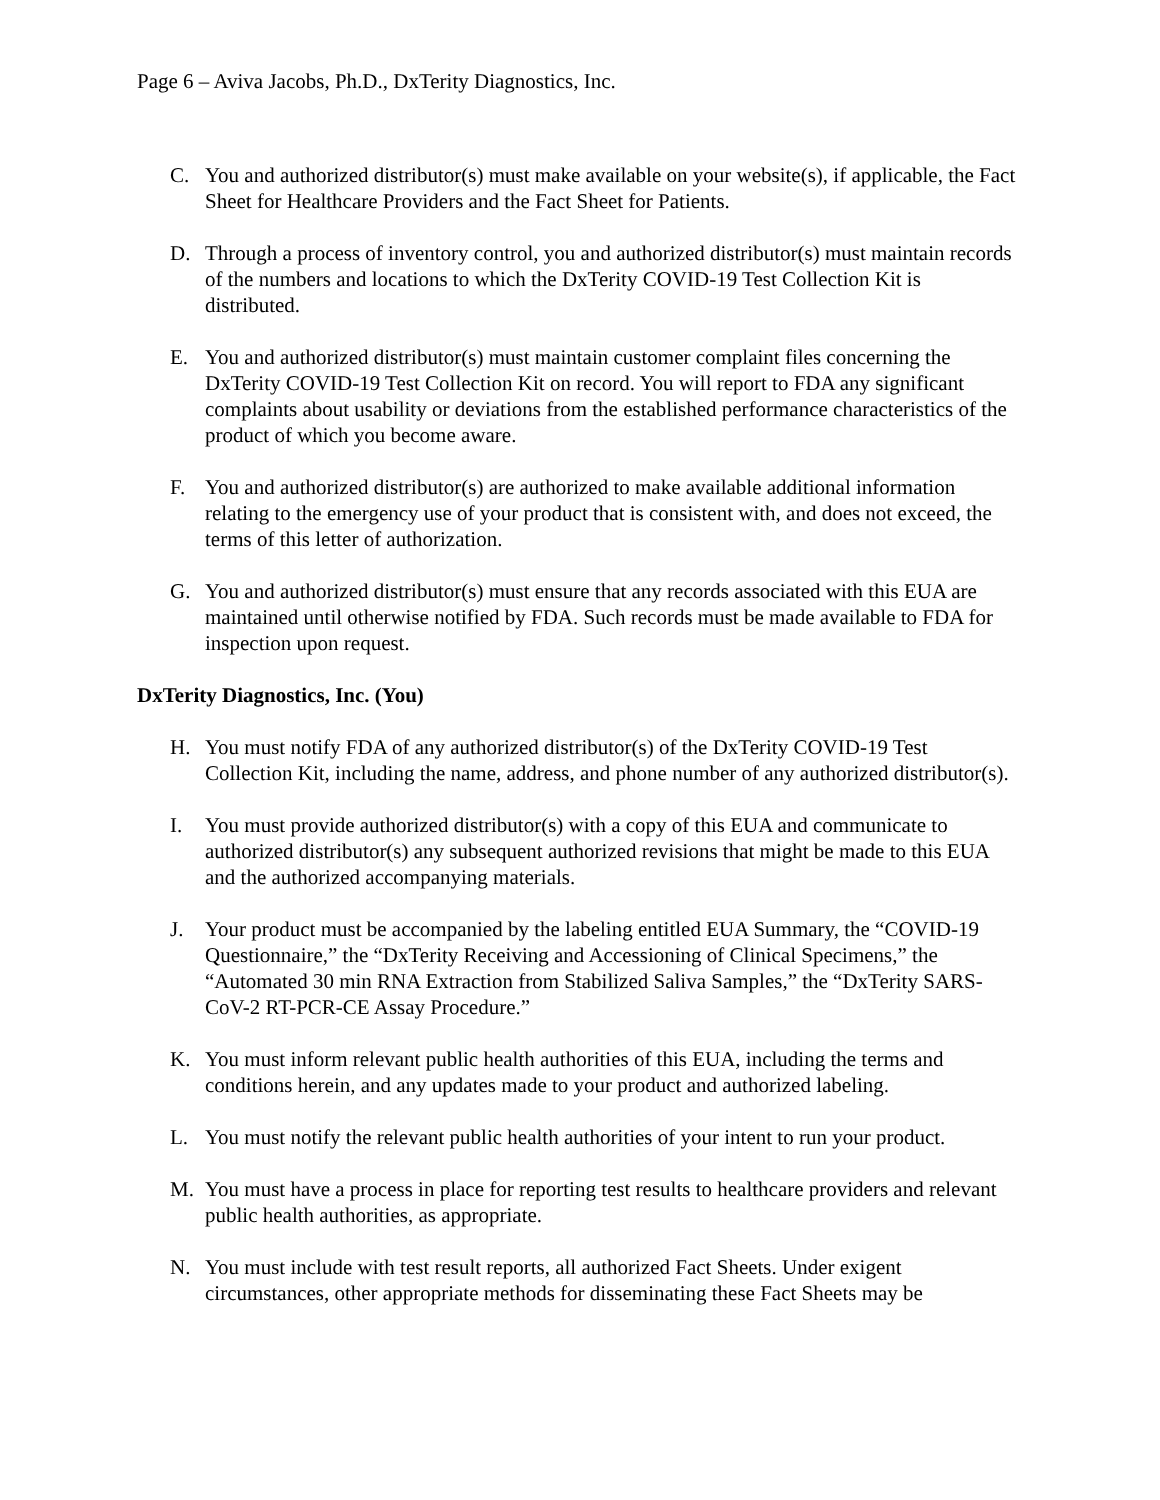Page 6 – Aviva Jacobs, Ph.D., DxTerity Diagnostics, Inc.
C. You and authorized distributor(s) must make available on your website(s), if applicable, the Fact Sheet for Healthcare Providers and the Fact Sheet for Patients.
D. Through a process of inventory control, you and authorized distributor(s) must maintain records of the numbers and locations to which the DxTerity COVID-19 Test Collection Kit is distributed.
E. You and authorized distributor(s) must maintain customer complaint files concerning the DxTerity COVID-19 Test Collection Kit on record. You will report to FDA any significant complaints about usability or deviations from the established performance characteristics of the product of which you become aware.
F. You and authorized distributor(s) are authorized to make available additional information relating to the emergency use of your product that is consistent with, and does not exceed, the terms of this letter of authorization.
G. You and authorized distributor(s) must ensure that any records associated with this EUA are maintained until otherwise notified by FDA. Such records must be made available to FDA for inspection upon request.
DxTerity Diagnostics, Inc. (You)
H. You must notify FDA of any authorized distributor(s) of the DxTerity COVID-19 Test Collection Kit, including the name, address, and phone number of any authorized distributor(s).
I. You must provide authorized distributor(s) with a copy of this EUA and communicate to authorized distributor(s) any subsequent authorized revisions that might be made to this EUA and the authorized accompanying materials.
J. Your product must be accompanied by the labeling entitled EUA Summary, the “COVID-19 Questionnaire,” the “DxTerity Receiving and Accessioning of Clinical Specimens,” the “Automated 30 min RNA Extraction from Stabilized Saliva Samples,” the “DxTerity SARS-CoV-2 RT-PCR-CE Assay Procedure.”
K. You must inform relevant public health authorities of this EUA, including the terms and conditions herein, and any updates made to your product and authorized labeling.
L. You must notify the relevant public health authorities of your intent to run your product.
M. You must have a process in place for reporting test results to healthcare providers and relevant public health authorities, as appropriate.
N. You must include with test result reports, all authorized Fact Sheets. Under exigent circumstances, other appropriate methods for disseminating these Fact Sheets may be